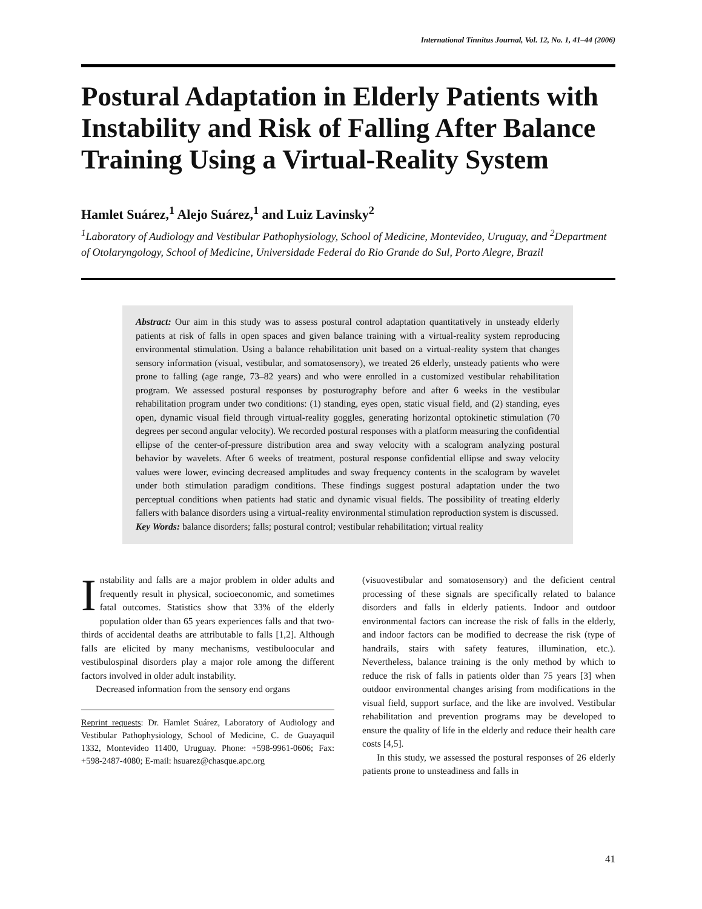International Tinnitus Journal, Vol. 12, No. 1, 41–44 (2006)
Postural Adaptation in Elderly Patients with Instability and Risk of Falling After Balance Training Using a Virtual-Reality System
Hamlet Suárez,<sup>1</sup> Alejo Suárez,<sup>1</sup> and Luiz Lavinsky<sup>2</sup>
<sup>1</sup> Laboratory of Audiology and Vestibular Pathophysiology, School of Medicine, Montevideo, Uruguay, and <sup>2</sup>Department of Otolaryngology, School of Medicine, Universidade Federal do Rio Grande do Sul, Porto Alegre, Brazil
Abstract: Our aim in this study was to assess postural control adaptation quantitatively in unsteady elderly patients at risk of falls in open spaces and given balance training with a virtual-reality system reproducing environmental stimulation. Using a balance rehabilitation unit based on a virtual-reality system that changes sensory information (visual, vestibular, and somatosensory), we treated 26 elderly, unsteady patients who were prone to falling (age range, 73–82 years) and who were enrolled in a customized vestibular rehabilitation program. We assessed postural responses by posturography before and after 6 weeks in the vestibular rehabilitation program under two conditions: (1) standing, eyes open, static visual field, and (2) standing, eyes open, dynamic visual field through virtual-reality goggles, generating horizontal optokinetic stimulation (70 degrees per second angular velocity). We recorded postural responses with a platform measuring the confidential ellipse of the center-of-pressure distribution area and sway velocity with a scalogram analyzing postural behavior by wavelets. After 6 weeks of treatment, postural response confidential ellipse and sway velocity values were lower, evincing decreased amplitudes and sway frequency contents in the scalogram by wavelet under both stimulation paradigm conditions. These findings suggest postural adaptation under the two perceptual conditions when patients had static and dynamic visual fields. The possibility of treating elderly fallers with balance disorders using a virtual-reality environmental stimulation reproduction system is discussed.
Key Words: balance disorders; falls; postural control; vestibular rehabilitation; virtual reality
Instability and falls are a major problem in older adults and frequently result in physical, socioeconomic, and sometimes fatal outcomes. Statistics show that 33% of the elderly population older than 65 years experiences falls and that two-thirds of accidental deaths are attributable to falls [1,2]. Although falls are elicited by many mechanisms, vestibuloocular and vestibulospinal disorders play a major role among the different factors involved in older adult instability.
Decreased information from the sensory end organs
Reprint requests: Dr. Hamlet Suárez, Laboratory of Audiology and Vestibular Pathophysiology, School of Medicine, C. de Guayaquil 1332, Montevideo 11400, Uruguay. Phone: +598-9961-0606; Fax: +598-2487-4080; E-mail: hsuarez@chasque.apc.org
(visuovestibular and somatosensory) and the deficient central processing of these signals are specifically related to balance disorders and falls in elderly patients. Indoor and outdoor environmental factors can increase the risk of falls in the elderly, and indoor factors can be modified to decrease the risk (type of handrails, stairs with safety features, illumination, etc.). Nevertheless, balance training is the only method by which to reduce the risk of falls in patients older than 75 years [3] when outdoor environmental changes arising from modifications in the visual field, support surface, and the like are involved. Vestibular rehabilitation and prevention programs may be developed to ensure the quality of life in the elderly and reduce their health care costs [4,5].
In this study, we assessed the postural responses of 26 elderly patients prone to unsteadiness and falls in
41